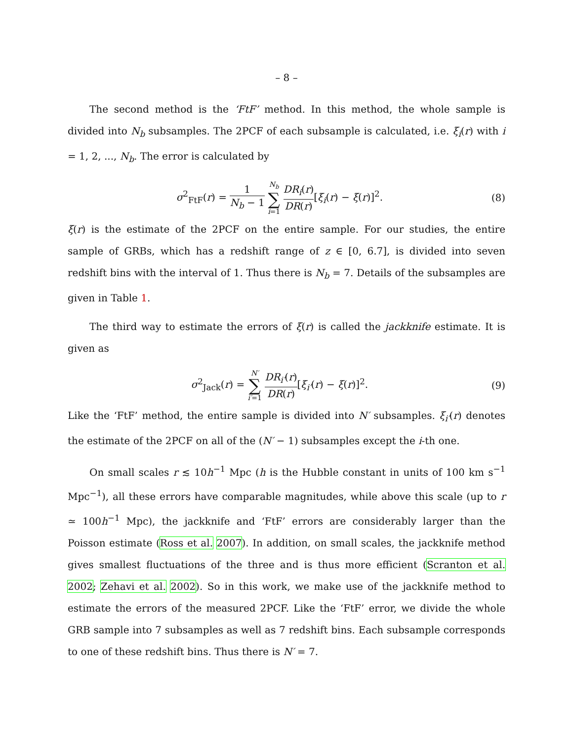– 8 –
The second method is the ‘FtF’ method. In this method, the whole sample is divided into N<sub>b</sub> subsamples. The 2PCF of each subsample is calculated, i.e. ξ<sub>i</sub>(r) with i = 1, 2, ..., N<sub>b</sub>. The error is calculated by
σ<sup>2</sup><sub>FtF</sub>(r) = 1 N<sub>b</sub> − 1 N<sub>b</sub> ∑ i=1 DR<sub>i</sub>(r) DR(r)[ξ<sub>i</sub>(r) − ξ(r)]<sup>2</sup>.
(8)
ξ(r) is the estimate of the 2PCF on the entire sample. For our studies, the entire sample of GRBs, which has a redshift range of z ∈ [0, 6.7], is divided into seven redshift bins with the interval of 1. Thus there is N<sub>b</sub> = 7. Details of the subsamples are given in Table 1.
The third way to estimate the errors of ξ(r) is called the jackknife estimate. It is given as
σ<sup>2</sup><sub>Jack</sub>(r) = N′ ∑ i′=1 DR<sub>i′</sub>(r) DR(r)[ξ<sub>i′</sub>(r) − ξ(r)]<sup>2</sup>.
(9)
Like the ‘FtF’ method, the entire sample is divided into N′ subsamples. ξ<sub>i′</sub>(r) denotes the estimate of the 2PCF on all of the (N′ − 1) subsamples except the i-th one.
On small scales r ≲ 10h<sup>−1</sup> Mpc (h is the Hubble constant in units of 100 km s<sup>−1</sup> Mpc<sup>−1</sup>), all these errors have comparable magnitudes, while above this scale (up to r ≃ 100h<sup>−1</sup> Mpc), the jackknife and ‘FtF’ errors are considerably larger than the Poisson estimate (Ross et al. 2007). In addition, on small scales, the jackknife method gives smallest fluctuations of the three and is thus more efficient (Scranton et al. 2002; Zehavi et al. 2002). So in this work, we make use of the jackknife method to estimate the errors of the measured 2PCF. Like the ‘FtF’ error, we divide the whole GRB sample into 7 subsamples as well as 7 redshift bins. Each subsample corresponds to one of these redshift bins. Thus there is N′ = 7.